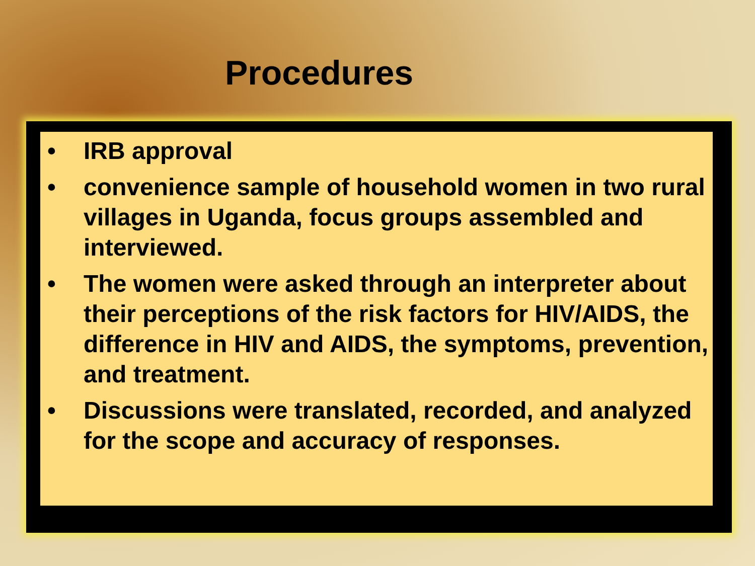Procedures
• IRB approval
• convenience sample of household women in two rural villages in Uganda, focus groups assembled and interviewed.
• The women were asked through an interpreter about their perceptions of the risk factors for HIV/AIDS, the difference in HIV and AIDS, the symptoms, prevention, and treatment.
• Discussions were translated, recorded, and analyzed for the scope and accuracy of responses.